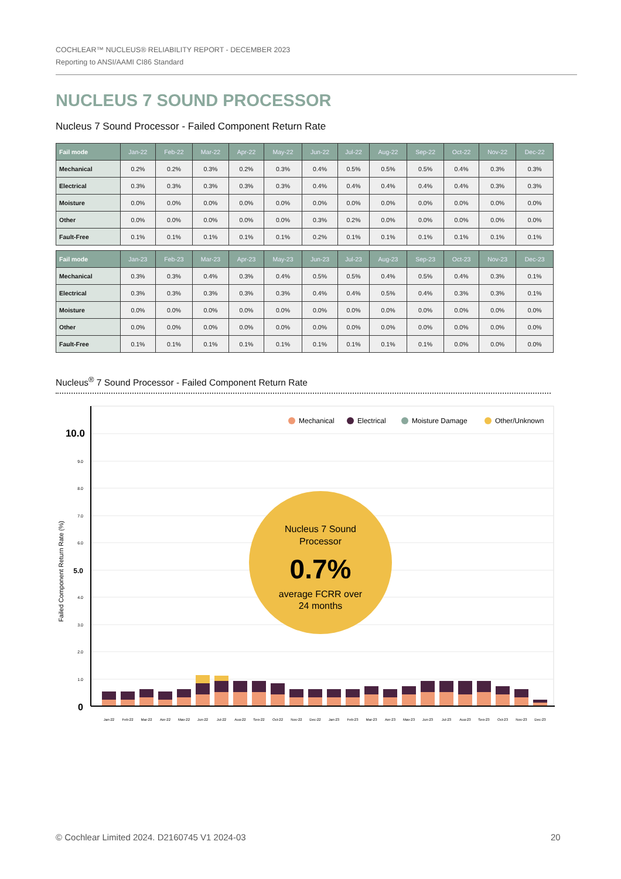COCHLEAR™ NUCLEUS® RELIABILITY REPORT - DECEMBER 2023
Reporting to ANSI/AAMI CI86 Standard
NUCLEUS 7 SOUND PROCESSOR
Nucleus 7 Sound Processor - Failed Component Return Rate
| Fail mode | Jan-22 | Feb-22 | Mar-22 | Apr-22 | May-22 | Jun-22 | Jul-22 | Aug-22 | Sep-22 | Oct-22 | Nov-22 | Dec-22 |
| --- | --- | --- | --- | --- | --- | --- | --- | --- | --- | --- | --- | --- |
| Mechanical | 0.2% | 0.2% | 0.3% | 0.2% | 0.3% | 0.4% | 0.5% | 0.5% | 0.5% | 0.4% | 0.3% | 0.3% |
| Electrical | 0.3% | 0.3% | 0.3% | 0.3% | 0.3% | 0.4% | 0.4% | 0.4% | 0.4% | 0.4% | 0.3% | 0.3% |
| Moisture | 0.0% | 0.0% | 0.0% | 0.0% | 0.0% | 0.0% | 0.0% | 0.0% | 0.0% | 0.0% | 0.0% | 0.0% |
| Other | 0.0% | 0.0% | 0.0% | 0.0% | 0.0% | 0.3% | 0.2% | 0.0% | 0.0% | 0.0% | 0.0% | 0.0% |
| Fault-Free | 0.1% | 0.1% | 0.1% | 0.1% | 0.1% | 0.2% | 0.1% | 0.1% | 0.1% | 0.1% | 0.1% | 0.1% |
| Fail mode | Jan-23 | Feb-23 | Mar-23 | Apr-23 | May-23 | Jun-23 | Jul-23 | Aug-23 | Sep-23 | Oct-23 | Nov-23 | Dec-23 |
| --- | --- | --- | --- | --- | --- | --- | --- | --- | --- | --- | --- | --- |
| Mechanical | 0.3% | 0.3% | 0.4% | 0.3% | 0.4% | 0.5% | 0.5% | 0.4% | 0.5% | 0.4% | 0.3% | 0.1% |
| Electrical | 0.3% | 0.3% | 0.3% | 0.3% | 0.3% | 0.4% | 0.4% | 0.5% | 0.4% | 0.3% | 0.3% | 0.1% |
| Moisture | 0.0% | 0.0% | 0.0% | 0.0% | 0.0% | 0.0% | 0.0% | 0.0% | 0.0% | 0.0% | 0.0% | 0.0% |
| Other | 0.0% | 0.0% | 0.0% | 0.0% | 0.0% | 0.0% | 0.0% | 0.0% | 0.0% | 0.0% | 0.0% | 0.0% |
| Fault-Free | 0.1% | 0.1% | 0.1% | 0.1% | 0.1% | 0.1% | 0.1% | 0.1% | 0.1% | 0.0% | 0.0% | 0.0% |
Nucleus<sup>®</sup> 7 Sound Processor - Failed Component Return Rate
10.0
9.0
8.0
7.0
6.0
5.0
4.0
3.0
2.0
1.0
0
Failed Component Return Rate (%)
Mechanical
Electrical
Moisture Damage
Other/Unknown
Nucleus 7 Sound
Processor
0.7%
average FCRR over
24 months
Jan-22
Feb-22
Mar-22
Apr-22
May-22
Jun-22
Jul-22
Aug-22
Sep-22
Oct-22
Nov-22
Dec-22
Jan-23
Feb-23
Mar-23
Apr-23
May-23
Jun-23
Jul-23
Aug-23
Sep-23
Oct-23
Nov-23
Dec-23
© Cochlear Limited 2024. D2160745 V1 2024-03
20